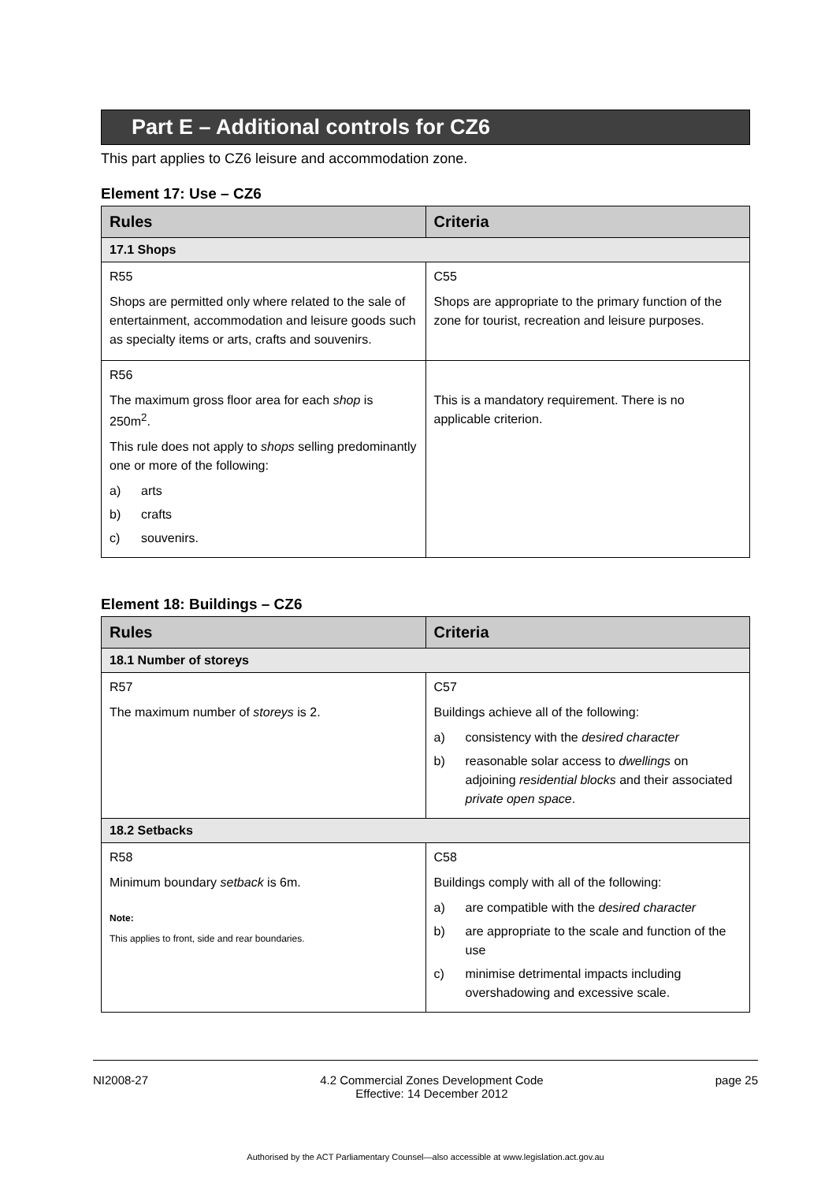Part E – Additional controls for CZ6
This part applies to CZ6 leisure and accommodation zone.
Element 17: Use – CZ6
| Rules | Criteria |
| --- | --- |
| 17.1 Shops | |
| R55 Shops are permitted only where related to the sale of entertainment, accommodation and leisure goods such as specialty items or arts, crafts and souvenirs. | C55 Shops are appropriate to the primary function of the zone for tourist, recreation and leisure purposes. |
| R56 The maximum gross floor area for each shop is 250m<sup>2</sup>. This rule does not apply to shops selling predominantly one or more of the following: a) arts b) crafts c) souvenirs. | This is a mandatory requirement. There is no applicable criterion. |
Element 18: Buildings – CZ6
| Rules | Criteria |
| --- | --- |
| 18.1 Number of storeys | |
| R57 The maximum number of storeys is 2. | C57 Buildings achieve all of the following: a) consistency with the desired character b) reasonable solar access to dwellings on adjoining residential blocks and their associated private open space . |
| 18.2 Setbacks | |
| R58 Minimum boundary setback is 6m. Note: This applies to front, side and rear boundaries. | C58 Buildings comply with all of the following: a) are compatible with the desired character b) are appropriate to the scale and function of the use c) minimise detrimental impacts including overshadowing and excessive scale. |
NI2008-27 4.2 Commercial Zones Development Code
Effective: 14 December 2012 page 25
Authorised by the ACT Parliamentary Counsel—also accessible at www.legislation.act.gov.au